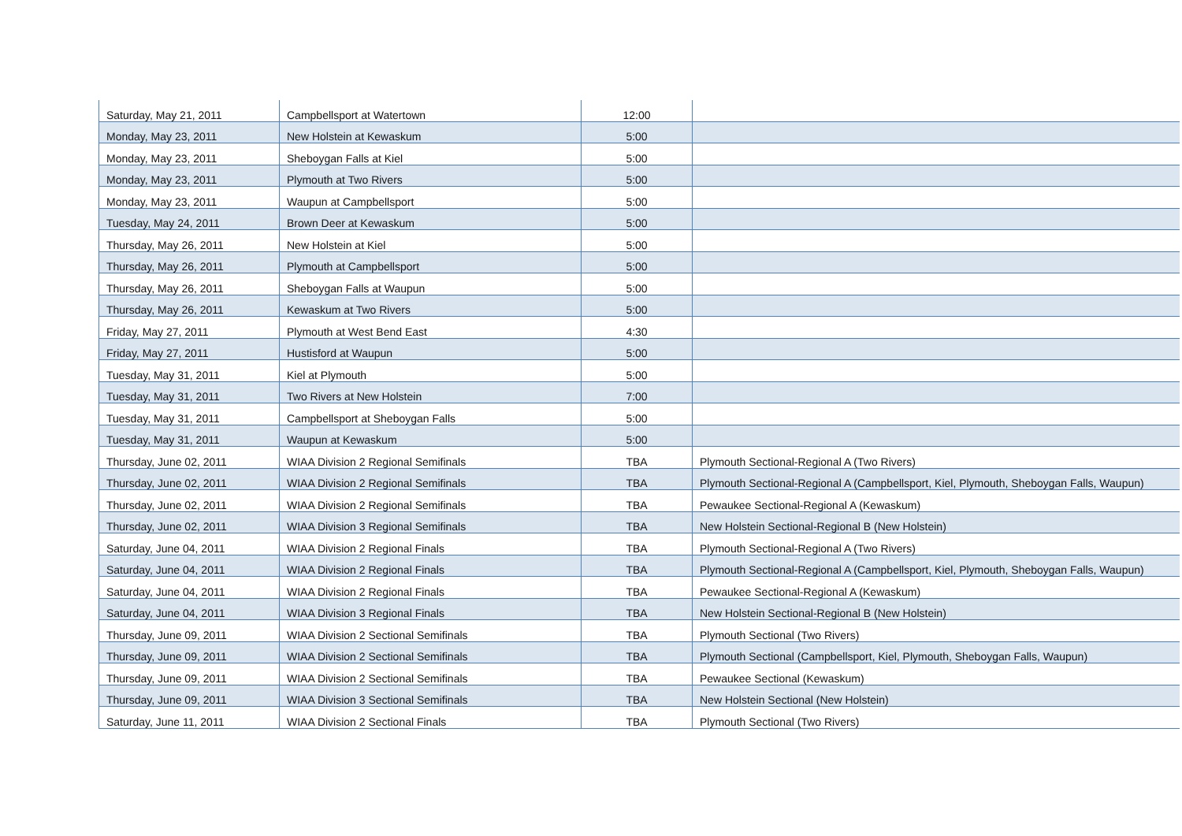| Saturday, May 21, 2011 | Campbellsport at Watertown | 12:00 | |
| Monday, May 23, 2011 | New Holstein at Kewaskum | 5:00 | |
| Monday, May 23, 2011 | Sheboygan Falls at Kiel | 5:00 | |
| Monday, May 23, 2011 | Plymouth at Two Rivers | 5:00 | |
| Monday, May 23, 2011 | Waupun at Campbellsport | 5:00 | |
| Tuesday, May 24, 2011 | Brown Deer at Kewaskum | 5:00 | |
| Thursday, May 26, 2011 | New Holstein at Kiel | 5:00 | |
| Thursday, May 26, 2011 | Plymouth at Campbellsport | 5:00 | |
| Thursday, May 26, 2011 | Sheboygan Falls at Waupun | 5:00 | |
| Thursday, May 26, 2011 | Kewaskum at Two Rivers | 5:00 | |
| Friday, May 27, 2011 | Plymouth at West Bend East | 4:30 | |
| Friday, May 27, 2011 | Hustisford at Waupun | 5:00 | |
| Tuesday, May 31, 2011 | Kiel at Plymouth | 5:00 | |
| Tuesday, May 31, 2011 | Two Rivers at New Holstein | 7:00 | |
| Tuesday, May 31, 2011 | Campbellsport at Sheboygan Falls | 5:00 | |
| Tuesday, May 31, 2011 | Waupun at Kewaskum | 5:00 | |
| Thursday, June 02, 2011 | WIAA Division 2 Regional Semifinals | TBA | Plymouth Sectional-Regional A (Two Rivers) |
| Thursday, June 02, 2011 | WIAA Division 2 Regional Semifinals | TBA | Plymouth Sectional-Regional A (Campbellsport, Kiel, Plymouth, Sheboygan Falls, Waupun) |
| Thursday, June 02, 2011 | WIAA Division 2 Regional Semifinals | TBA | Pewaukee Sectional-Regional A (Kewaskum) |
| Thursday, June 02, 2011 | WIAA Division 3 Regional Semifinals | TBA | New Holstein Sectional-Regional B (New Holstein) |
| Saturday, June 04, 2011 | WIAA Division 2 Regional Finals | TBA | Plymouth Sectional-Regional A (Two Rivers) |
| Saturday, June 04, 2011 | WIAA Division 2 Regional Finals | TBA | Plymouth Sectional-Regional A (Campbellsport, Kiel, Plymouth, Sheboygan Falls, Waupun) |
| Saturday, June 04, 2011 | WIAA Division 2 Regional Finals | TBA | Pewaukee Sectional-Regional A (Kewaskum) |
| Saturday, June 04, 2011 | WIAA Division 3 Regional Finals | TBA | New Holstein Sectional-Regional B (New Holstein) |
| Thursday, June 09, 2011 | WIAA Division 2 Sectional Semifinals | TBA | Plymouth Sectional (Two Rivers) |
| Thursday, June 09, 2011 | WIAA Division 2 Sectional Semifinals | TBA | Plymouth Sectional (Campbellsport, Kiel, Plymouth, Sheboygan Falls, Waupun) |
| Thursday, June 09, 2011 | WIAA Division 2 Sectional Semifinals | TBA | Pewaukee Sectional (Kewaskum) |
| Thursday, June 09, 2011 | WIAA Division 3 Sectional Semifinals | TBA | New Holstein Sectional (New Holstein) |
| Saturday, June 11, 2011 | WIAA Division 2 Sectional Finals | TBA | Plymouth Sectional (Two Rivers) |